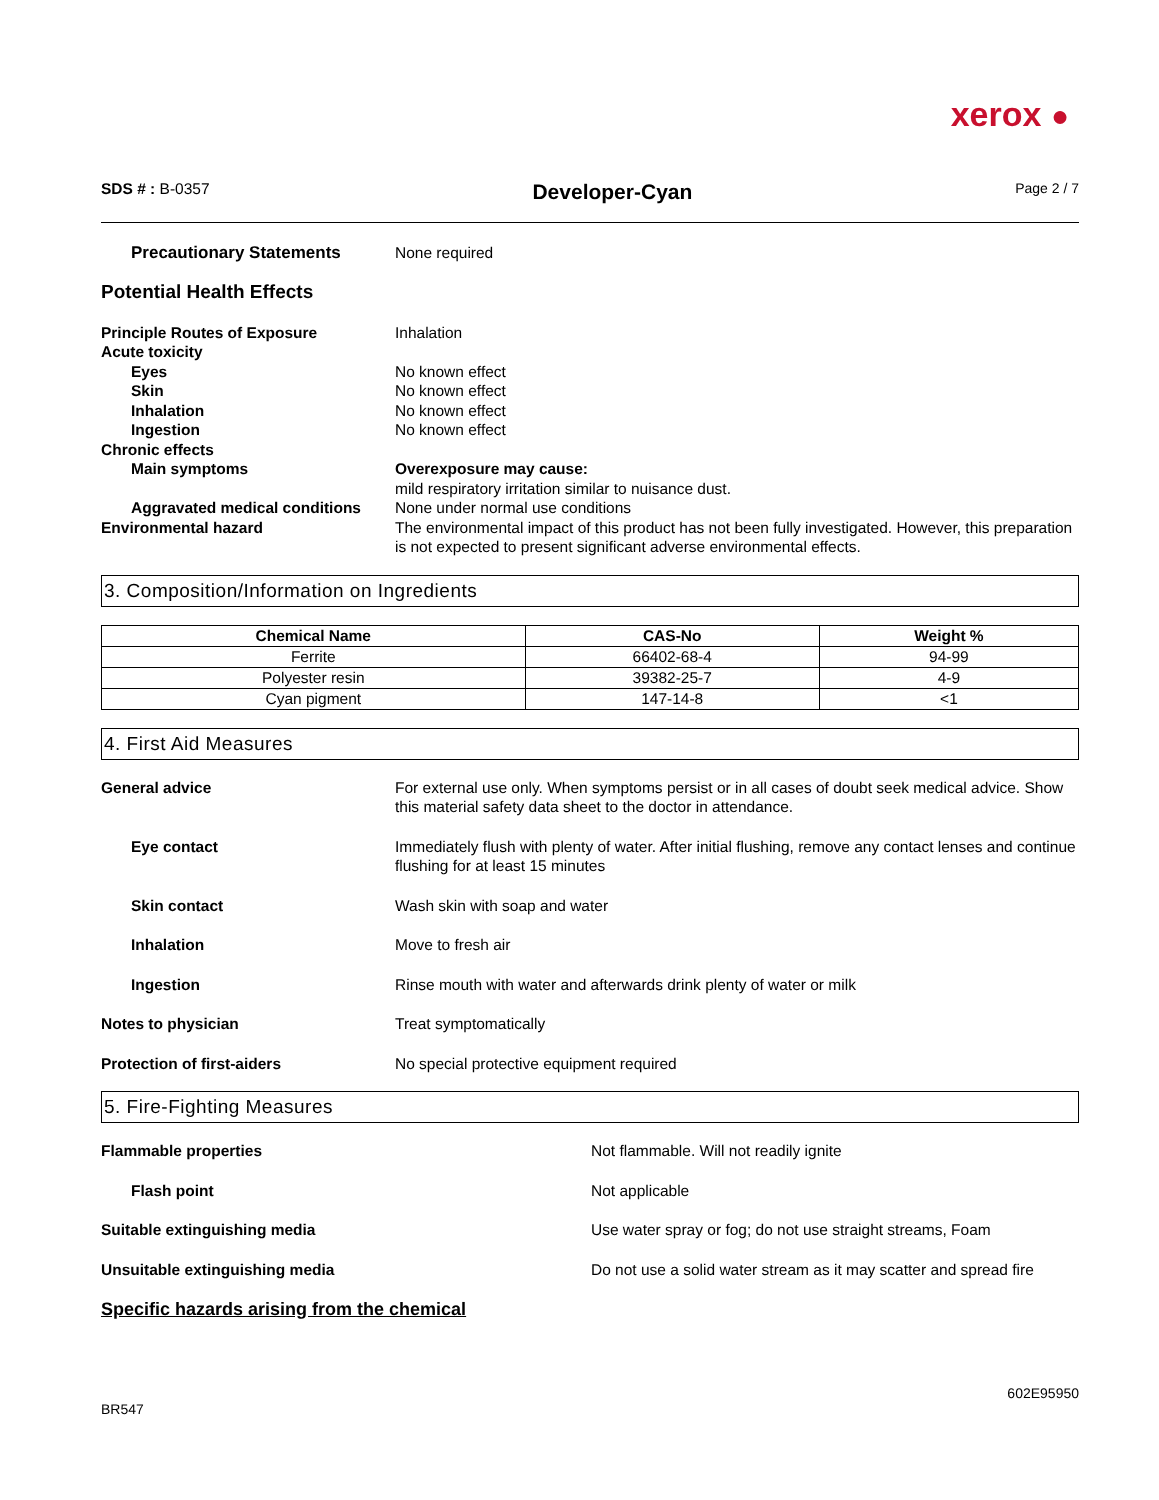xerox ●
SDS # : B-0357
Developer-Cyan
Page 2 / 7
Precautionary Statements None required
Potential Health Effects
Principle Routes of Exposure Inhalation
Acute toxicity
Eyes No known effect
Skin No known effect
Inhalation No known effect
Ingestion No known effect
Chronic effects
Main symptoms Overexposure may cause:
mild respiratory irritation similar to nuisance dust.
Aggravated medical conditions
None under normal use conditions
Environmental hazard The environmental impact of this product has not been fully investigated. However, this preparation is not expected to present significant adverse environmental effects.
3. Composition/Information on Ingredients
| Chemical Name | CAS-No | Weight % |
| --- | --- | --- |
| Ferrite | 66402-68-4 | 94-99 |
| Polyester resin | 39382-25-7 | 4-9 |
| Cyan pigment | 147-14-8 | <1 |
4. First Aid Measures
General advice For external use only. When symptoms persist or in all cases of doubt seek medical advice. Show this material safety data sheet to the doctor in attendance.
Eye contact Immediately flush with plenty of water. After initial flushing, remove any contact lenses and continue flushing for at least 15 minutes
Skin contact Wash skin with soap and water
Inhalation Move to fresh air
Ingestion Rinse mouth with water and afterwards drink plenty of water or milk
Notes to physician Treat symptomatically
Protection of first-aiders No special protective equipment required
5. Fire-Fighting Measures
Flammable properties Not flammable. Will not readily ignite
Flash point Not applicable
Suitable extinguishing media Use water spray or fog; do not use straight streams, Foam
Unsuitable extinguishing media Do not use a solid water stream as it may scatter and spread fire
Specific hazards arising from the chemical
BR547
602E95950